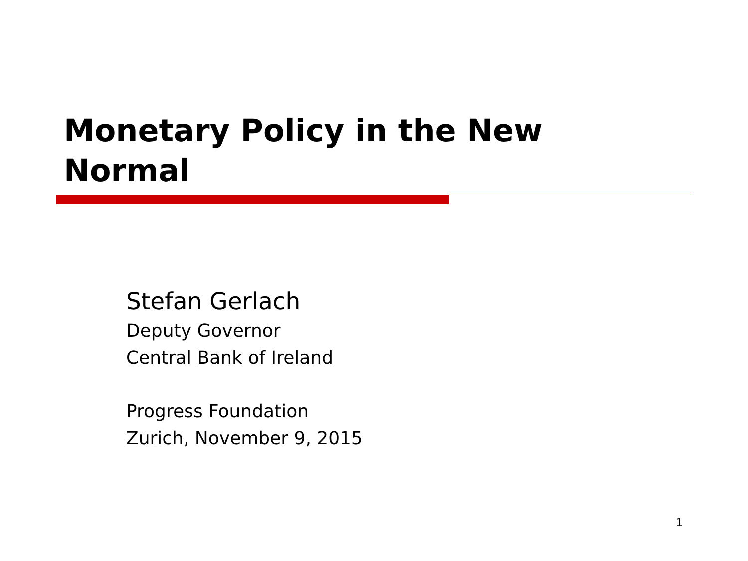Monetary Policy in the New
Normal
Stefan Gerlach
Deputy Governor
Central Bank of Ireland
Progress Foundation
Zurich, November 9, 2015
1